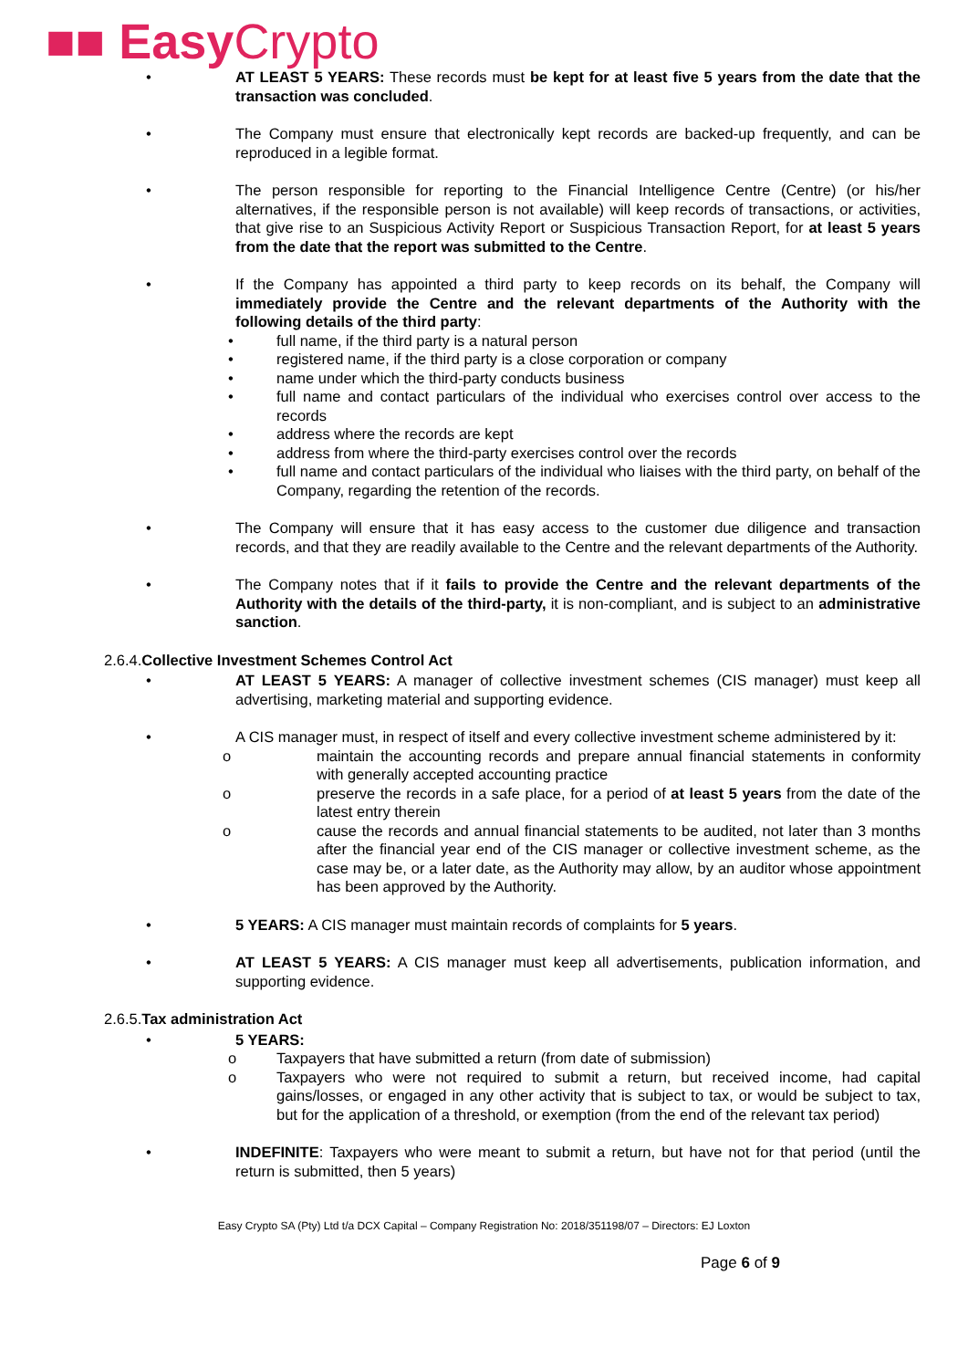■■ Easy Crypto
• AT LEAST 5 YEARS: These records must be kept for at least five 5 years from the date that the transaction was concluded.
• The Company must ensure that electronically kept records are backed-up frequently, and can be reproduced in a legible format.
• The person responsible for reporting to the Financial Intelligence Centre (Centre) (or his/her alternatives, if the responsible person is not available) will keep records of transactions, or activities, that give rise to an Suspicious Activity Report or Suspicious Transaction Report, for at least 5 years from the date that the report was submitted to the Centre.
• If the Company has appointed a third party to keep records on its behalf, the Company will immediately provide the Centre and the relevant departments of the Authority with the following details of the third party:
• full name, if the third party is a natural person
• registered name, if the third party is a close corporation or company
• name under which the third-party conducts business
• full name and contact particulars of the individual who exercises control over access to the records
• address where the records are kept
• address from where the third-party exercises control over the records
• full name and contact particulars of the individual who liaises with the third party, on behalf of the Company, regarding the retention of the records.
• The Company will ensure that it has easy access to the customer due diligence and transaction records, and that they are readily available to the Centre and the relevant departments of the Authority.
• The Company notes that if it fails to provide the Centre and the relevant departments of the Authority with the details of the third-party, it is non-compliant, and is subject to an administrative sanction.
2.6.4.Collective Investment Schemes Control Act
• AT LEAST 5 YEARS: A manager of collective investment schemes (CIS manager) must keep all advertising, marketing material and supporting evidence.
• A CIS manager must, in respect of itself and every collective investment scheme administered by it:
o maintain the accounting records and prepare annual financial statements in conformity with generally accepted accounting practice
o preserve the records in a safe place, for a period of at least 5 years from the date of the latest entry therein
o cause the records and annual financial statements to be audited, not later than 3 months after the financial year end of the CIS manager or collective investment scheme, as the case may be, or a later date, as the Authority may allow, by an auditor whose appointment has been approved by the Authority.
• 5 YEARS: A CIS manager must maintain records of complaints for 5 years.
• AT LEAST 5 YEARS: A CIS manager must keep all advertisements, publication information, and supporting evidence.
2.6.5.Tax administration Act
• 5 YEARS:
o Taxpayers that have submitted a return (from date of submission)
o Taxpayers who were not required to submit a return, but received income, had capital gains/losses, or engaged in any other activity that is subject to tax, or would be subject to tax, but for the application of a threshold, or exemption (from the end of the relevant tax period)
• INDEFINITE: Taxpayers who were meant to submit a return, but have not for that period (until the return is submitted, then 5 years)
Easy Crypto SA (Pty) Ltd t/a DCX Capital – Company Registration No: 2018/351198/07 – Directors: EJ Loxton
Page 6 of 9